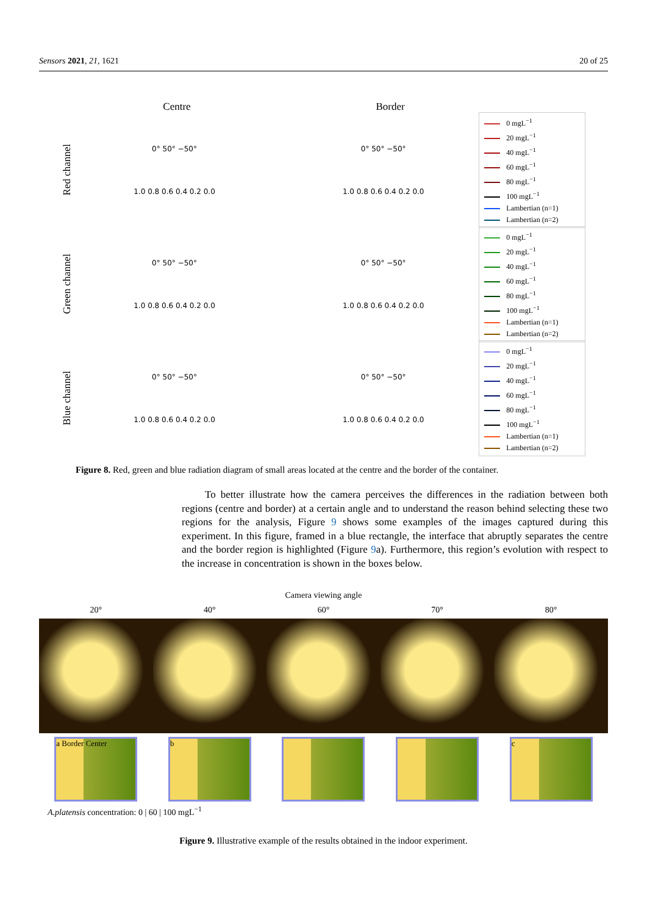Sensors 2021, 21, 1621 20 of 25
Centre Border
Red channel
0° 50° −50°
1.0 0.8 0.6 0.4 0.2 0.0
0° 50° −50°
1.0 0.8 0.6 0.4 0.2 0.0
0 mgL<sup>−1</sup>
20 mgL<sup>−1</sup>
40 mgL<sup>−1</sup>
60 mgL<sup>−1</sup>
80 mgL<sup>−1</sup>
100 mgL<sup>−1</sup>
Lambertian (n=1)
Lambertian (n=2)
Green channel
0° 50° −50°
1.0 0.8 0.6 0.4 0.2 0.0
0° 50° −50°
1.0 0.8 0.6 0.4 0.2 0.0
0 mgL<sup>−1</sup>
20 mgL<sup>−1</sup>
40 mgL<sup>−1</sup>
60 mgL<sup>−1</sup>
80 mgL<sup>−1</sup>
100 mgL<sup>−1</sup>
Lambertian (n=1)
Lambertian (n=2)
Blue channel
0° 50° −50°
1.0 0.8 0.6 0.4 0.2 0.0
0° 50° −50°
1.0 0.8 0.6 0.4 0.2 0.0
0 mgL<sup>−1</sup>
20 mgL<sup>−1</sup>
40 mgL<sup>−1</sup>
60 mgL<sup>−1</sup>
80 mgL<sup>−1</sup>
100 mgL<sup>−1</sup>
Lambertian (n=1)
Lambertian (n=2)
Figure 8. Red, green and blue radiation diagram of small areas located at the centre and the border of the container.
To better illustrate how the camera perceives the differences in the radiation between both regions (centre and border) at a certain angle and to understand the reason behind selecting these two regions for the analysis, Figure 9 shows some examples of the images captured during this experiment. In this figure, framed in a blue rectangle, the interface that abruptly separates the centre and the border region is highlighted (Figure 9a). Furthermore, this region’s evolution with respect to the increase in concentration is shown in the boxes below.
Camera viewing angle
20° 40° 60° 70° 80°
a Border Center b c
A.platensis concentration: 0 | 60 | 100 mgL<sup>−1</sup>
Figure 9. Illustrative example of the results obtained in the indoor experiment.